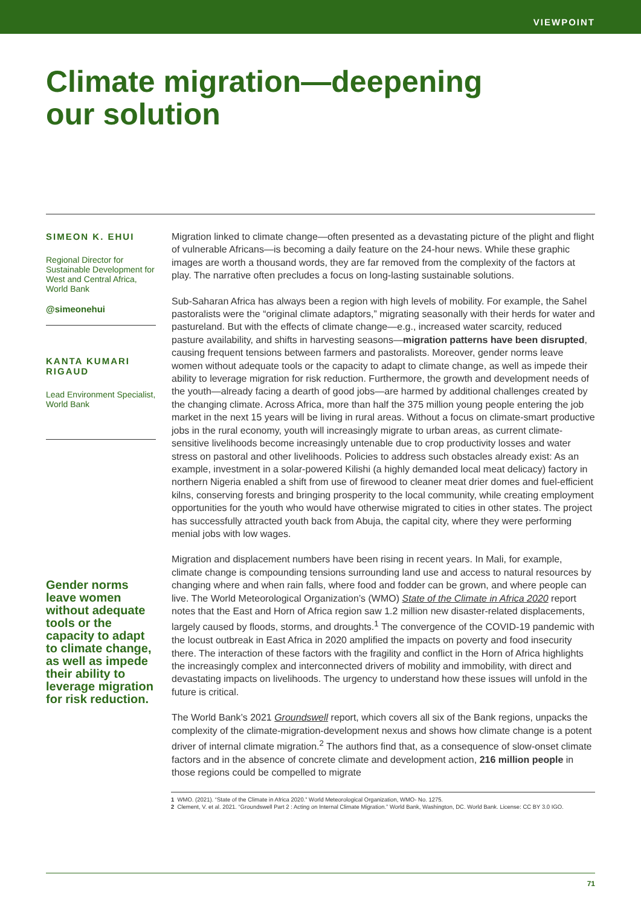VIEWPOINT
Climate migration—deepening
our solution
SIMEON K. EHUI
Regional Director for Sustainable Development for West and Central Africa, World Bank
@simeonehui
KANTA KUMARI RIGAUD
Lead Environment Specialist, World Bank
Gender norms leave women without adequate tools or the capacity to adapt to climate change, as well as impede their ability to leverage migration for risk reduction.
Migration linked to climate change—often presented as a devastating picture of the plight and flight of vulnerable Africans—is becoming a daily feature on the 24-hour news. While these graphic images are worth a thousand words, they are far removed from the complexity of the factors at play. The narrative often precludes a focus on long-lasting sustainable solutions.
Sub-Saharan Africa has always been a region with high levels of mobility. For example, the Sahel pastoralists were the “original climate adaptors,” migrating seasonally with their herds for water and pastureland. But with the effects of climate change—e.g., increased water scarcity, reduced pasture availability, and shifts in harvesting seasons—migration patterns have been disrupted, causing frequent tensions between farmers and pastoralists. Moreover, gender norms leave women without adequate tools or the capacity to adapt to climate change, as well as impede their ability to leverage migration for risk reduction. Furthermore, the growth and development needs of the youth—already facing a dearth of good jobs—are harmed by additional challenges created by the changing climate. Across Africa, more than half the 375 million young people entering the job market in the next 15 years will be living in rural areas. Without a focus on climate-smart productive jobs in the rural economy, youth will increasingly migrate to urban areas, as current climate-sensitive livelihoods become increasingly untenable due to crop productivity losses and water stress on pastoral and other livelihoods. Policies to address such obstacles already exist: As an example, investment in a solar-powered Kilishi (a highly demanded local meat delicacy) factory in northern Nigeria enabled a shift from use of firewood to cleaner meat drier domes and fuel-efficient kilns, conserving forests and bringing prosperity to the local community, while creating employment opportunities for the youth who would have otherwise migrated to cities in other states. The project has successfully attracted youth back from Abuja, the capital city, where they were performing menial jobs with low wages.
Migration and displacement numbers have been rising in recent years. In Mali, for example, climate change is compounding tensions surrounding land use and access to natural resources by changing where and when rain falls, where food and fodder can be grown, and where people can live. The World Meteorological Organization’s (WMO) State of the Climate in Africa 2020 report notes that the East and Horn of Africa region saw 1.2 million new disaster-related displacements, largely caused by floods, storms, and droughts.<sup>1</sup> The convergence of the COVID-19 pandemic with the locust outbreak in East Africa in 2020 amplified the impacts on poverty and food insecurity there. The interaction of these factors with the fragility and conflict in the Horn of Africa highlights the increasingly complex and interconnected drivers of mobility and immobility, with direct and devastating impacts on livelihoods. The urgency to understand how these issues will unfold in the future is critical.
The World Bank’s 2021 Groundswell report, which covers all six of the Bank regions, unpacks the complexity of the climate-migration-development nexus and shows how climate change is a potent driver of internal climate migration.<sup>2</sup> The authors find that, as a consequence of slow-onset climate factors and in the absence of concrete climate and development action, 216 million people in those regions could be compelled to migrate
1 WMO. (2021). “State of the Climate in Africa 2020.” World Meteorological Organization, WMO- No. 1275.
2 Clement, V. et al. 2021. “Groundswell Part 2 : Acting on Internal Climate Migration.” World Bank, Washington, DC. World Bank. License: CC BY 3.0 IGO.
71